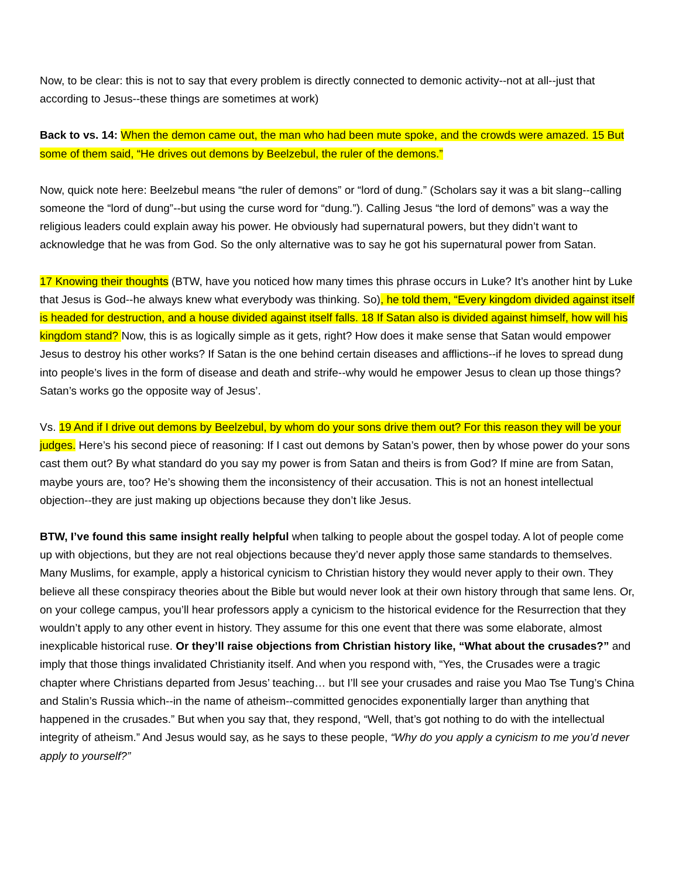Now, to be clear: this is not to say that every problem is directly connected to demonic activity--not at all--just that according to Jesus--these things are sometimes at work)
Back to vs. 14: When the demon came out, the man who had been mute spoke, and the crowds were amazed. 15 But some of them said, “He drives out demons by Beelzebul, the ruler of the demons.”
Now, quick note here: Beelzebul means “the ruler of demons” or “lord of dung.” (Scholars say it was a bit slang--calling someone the “lord of dung”--but using the curse word for “dung.”). Calling Jesus “the lord of demons” was a way the religious leaders could explain away his power. He obviously had supernatural powers, but they didn’t want to acknowledge that he was from God. So the only alternative was to say he got his supernatural power from Satan.
17 Knowing their thoughts (BTW, have you noticed how many times this phrase occurs in Luke? It’s another hint by Luke that Jesus is God--he always knew what everybody was thinking. So), he told them, “Every kingdom divided against itself is headed for destruction, and a house divided against itself falls. 18 If Satan also is divided against himself, how will his kingdom stand? Now, this is as logically simple as it gets, right? How does it make sense that Satan would empower Jesus to destroy his other works? If Satan is the one behind certain diseases and afflictions--if he loves to spread dung into people’s lives in the form of disease and death and strife--why would he empower Jesus to clean up those things? Satan’s works go the opposite way of Jesus’.
Vs. 19 And if I drive out demons by Beelzebul, by whom do your sons drive them out? For this reason they will be your judges. Here’s his second piece of reasoning: If I cast out demons by Satan’s power, then by whose power do your sons cast them out? By what standard do you say my power is from Satan and theirs is from God? If mine are from Satan, maybe yours are, too? He’s showing them the inconsistency of their accusation. This is not an honest intellectual objection--they are just making up objections because they don’t like Jesus.
BTW, I’ve found this same insight really helpful when talking to people about the gospel today. A lot of people come up with objections, but they are not real objections because they’d never apply those same standards to themselves. Many Muslims, for example, apply a historical cynicism to Christian history they would never apply to their own. They believe all these conspiracy theories about the Bible but would never look at their own history through that same lens. Or, on your college campus, you’ll hear professors apply a cynicism to the historical evidence for the Resurrection that they wouldn’t apply to any other event in history. They assume for this one event that there was some elaborate, almost inexplicable historical ruse. Or they’ll raise objections from Christian history like, “What about the crusades?” and imply that those things invalidated Christianity itself. And when you respond with, “Yes, the Crusades were a tragic chapter where Christians departed from Jesus’ teaching… but I’ll see your crusades and raise you Mao Tse Tung’s China and Stalin’s Russia which--in the name of atheism--committed genocides exponentially larger than anything that happened in the crusades.” But when you say that, they respond, “Well, that’s got nothing to do with the intellectual integrity of atheism.” And Jesus would say, as he says to these people, “Why do you apply a cynicism to me you’d never apply to yourself?”